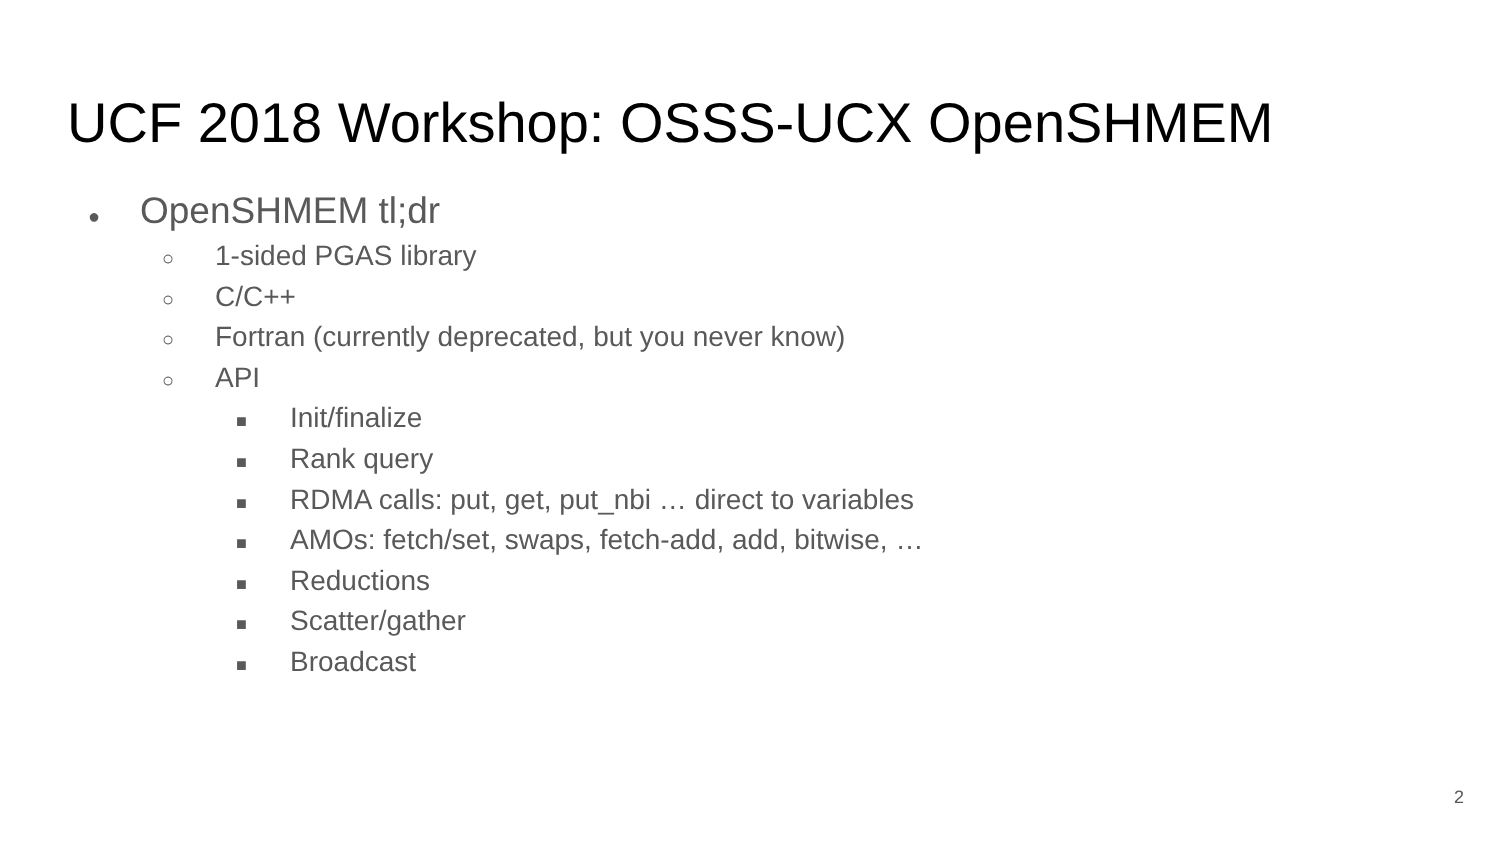UCF 2018 Workshop: OSSS-UCX OpenSHMEM
● OpenSHMEM tl;dr
○ 1-sided PGAS library
○ C/C++
○ Fortran (currently deprecated, but you never know)
○ API
■ Init/finalize
■ Rank query
■ RDMA calls: put, get, put_nbi … direct to variables
■ AMOs: fetch/set, swaps, fetch-add, add, bitwise, …
■ Reductions
■ Scatter/gather
■ Broadcast
2